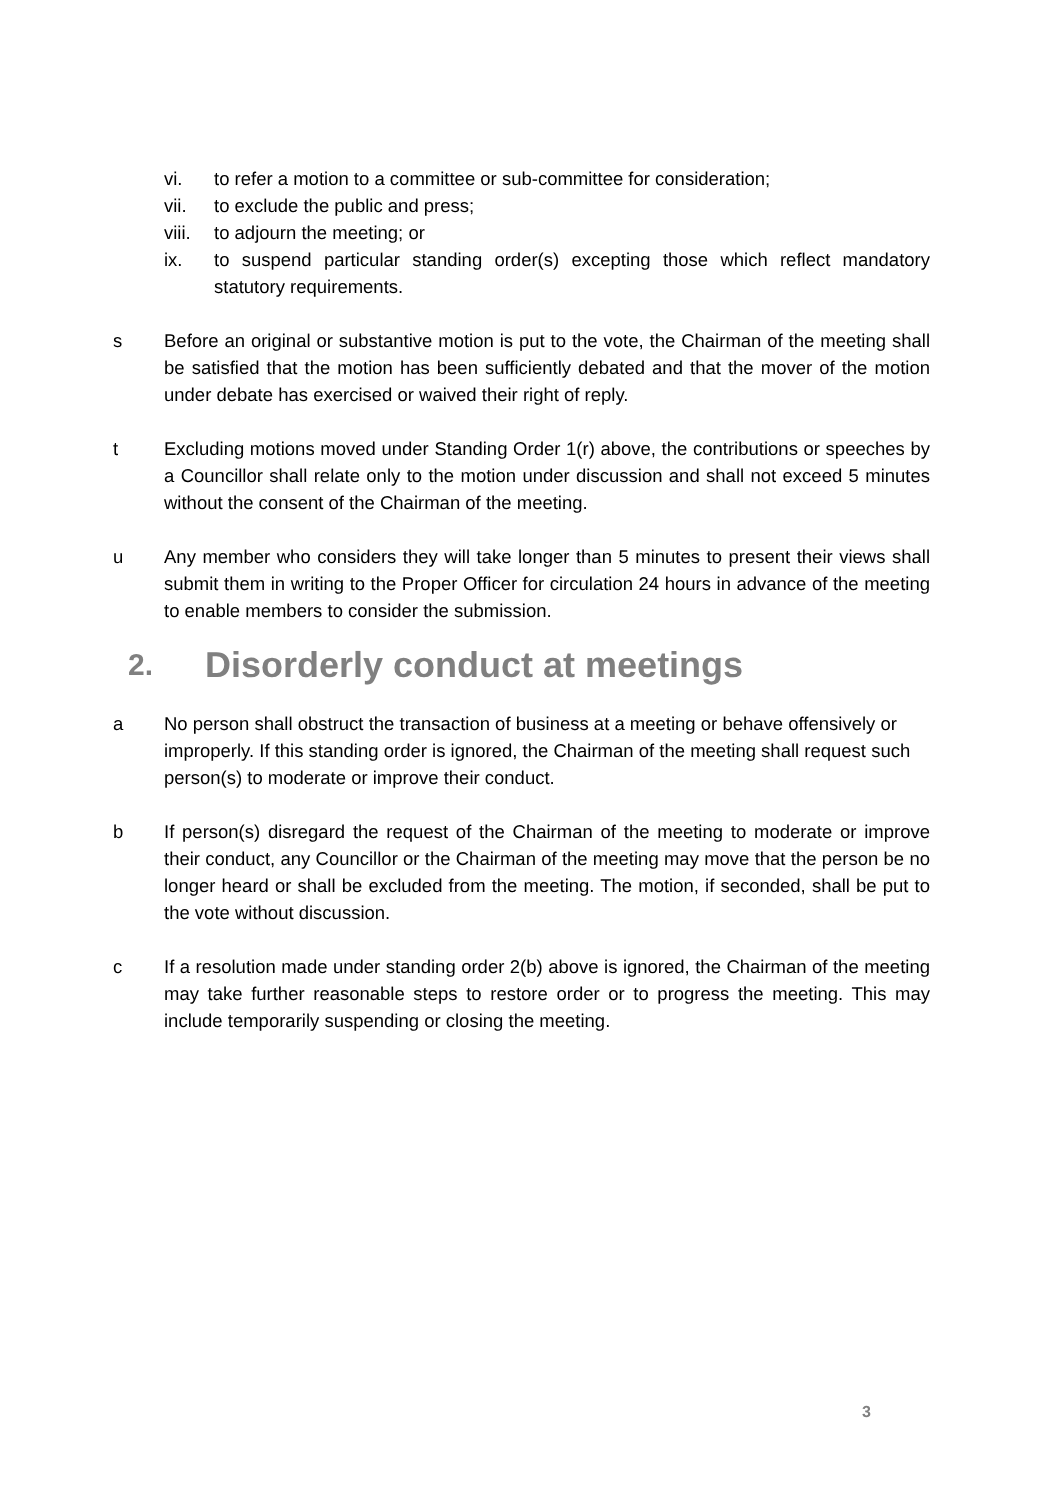vi. to refer a motion to a committee or sub-committee for consideration;
vii. to exclude the public and press;
viii.
to adjourn the meeting; or
ix. to suspend particular standing order(s) excepting those which reflect mandatory statutory requirements.
s Before an original or substantive motion is put to the vote, the Chairman of the meeting shall be satisfied that the motion has been sufficiently debated and that the mover of the motion under debate has exercised or waived their right of reply.
t Excluding motions moved under Standing Order 1(r) above, the contributions or speeches by a Councillor shall relate only to the motion under discussion and shall not exceed 5 minutes without the consent of the Chairman of the meeting.
u Any member who considers they will take longer than 5 minutes to present their views shall submit them in writing to the Proper Officer for circulation 24 hours in advance of the meeting to enable members to consider the submission.
2. Disorderly conduct at meetings
a No person shall obstruct the transaction of business at a meeting or behave offensively or improperly. If this standing order is ignored, the Chairman of the meeting shall request such person(s) to moderate or improve their conduct.
b If person(s) disregard the request of the Chairman of the meeting to moderate or improve their conduct, any Councillor or the Chairman of the meeting may move that the person be no longer heard or shall be excluded from the meeting. The motion, if seconded, shall be put to the vote without discussion.
c If a resolution made under standing order 2(b) above is ignored, the Chairman of the meeting may take further reasonable steps to restore order or to progress the meeting. This may include temporarily suspending or closing the meeting.
3